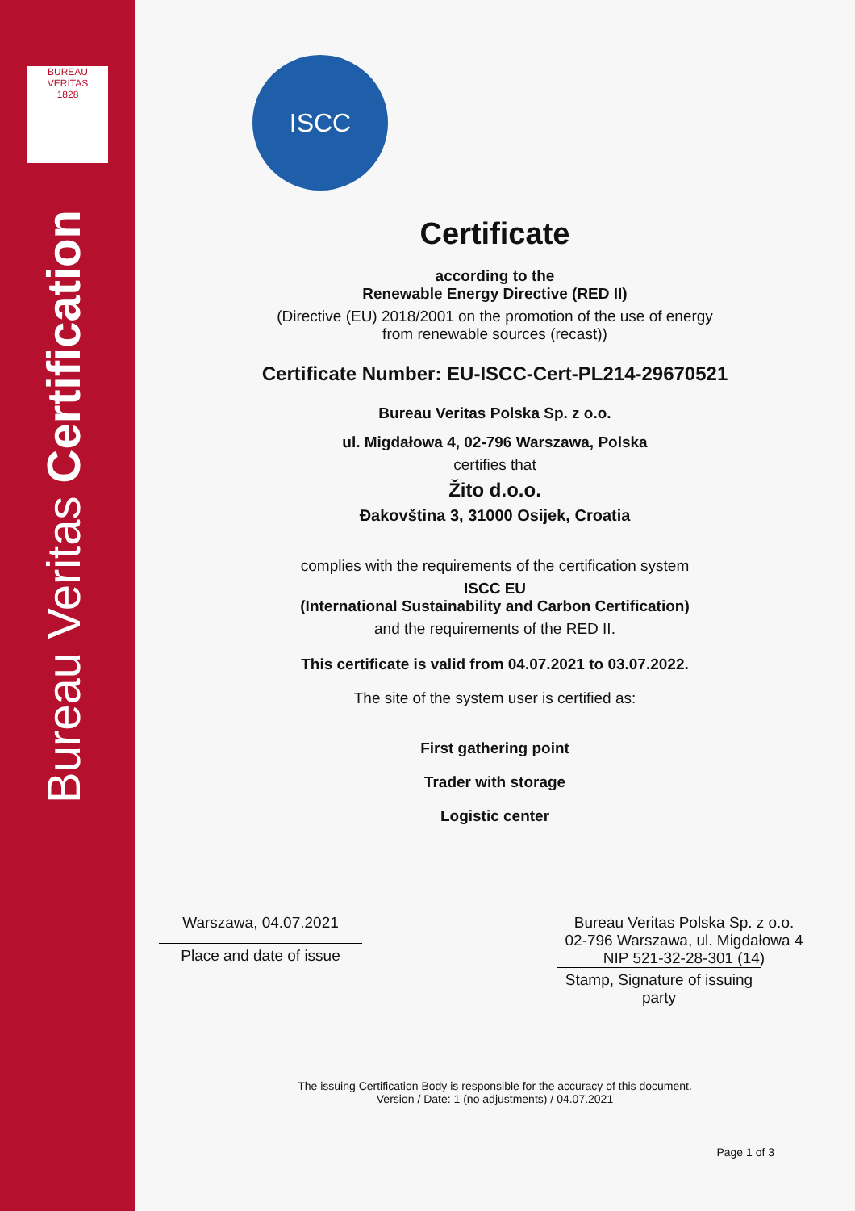BUREAU VERITAS
1828
Bureau Veritas Certification
ISCC
Certificate
according to the
Renewable Energy Directive (RED II)
(Directive (EU) 2018/2001 on the promotion of the use of energy
from renewable sources (recast))
Certificate Number: EU-ISCC-Cert-PL214-29670521
Bureau Veritas Polska Sp. z o.o.
ul. Migdałowa 4, 02-796 Warszawa, Polska
certifies that
Žito d.o.o.
Đakovština 3, 31000 Osijek, Croatia
complies with the requirements of the certification system
ISCC EU
(International Sustainability and Carbon Certification)
and the requirements of the RED II.
This certificate is valid from 04.07.2021 to 03.07.2022.
The site of the system user is certified as:
First gathering point
Trader with storage
Logistic center
Warszawa, 04.07.2021
Place and date of issue
Bureau Veritas Polska Sp. z o.o.
02-796 Warszawa, ul. Migdałowa 4
NIP 521-32-28-301 (14)
Stamp, Signature of issuing party
The issuing Certification Body is responsible for the accuracy of this document.
Version / Date: 1 (no adjustments) / 04.07.2021
Page 1 of 3